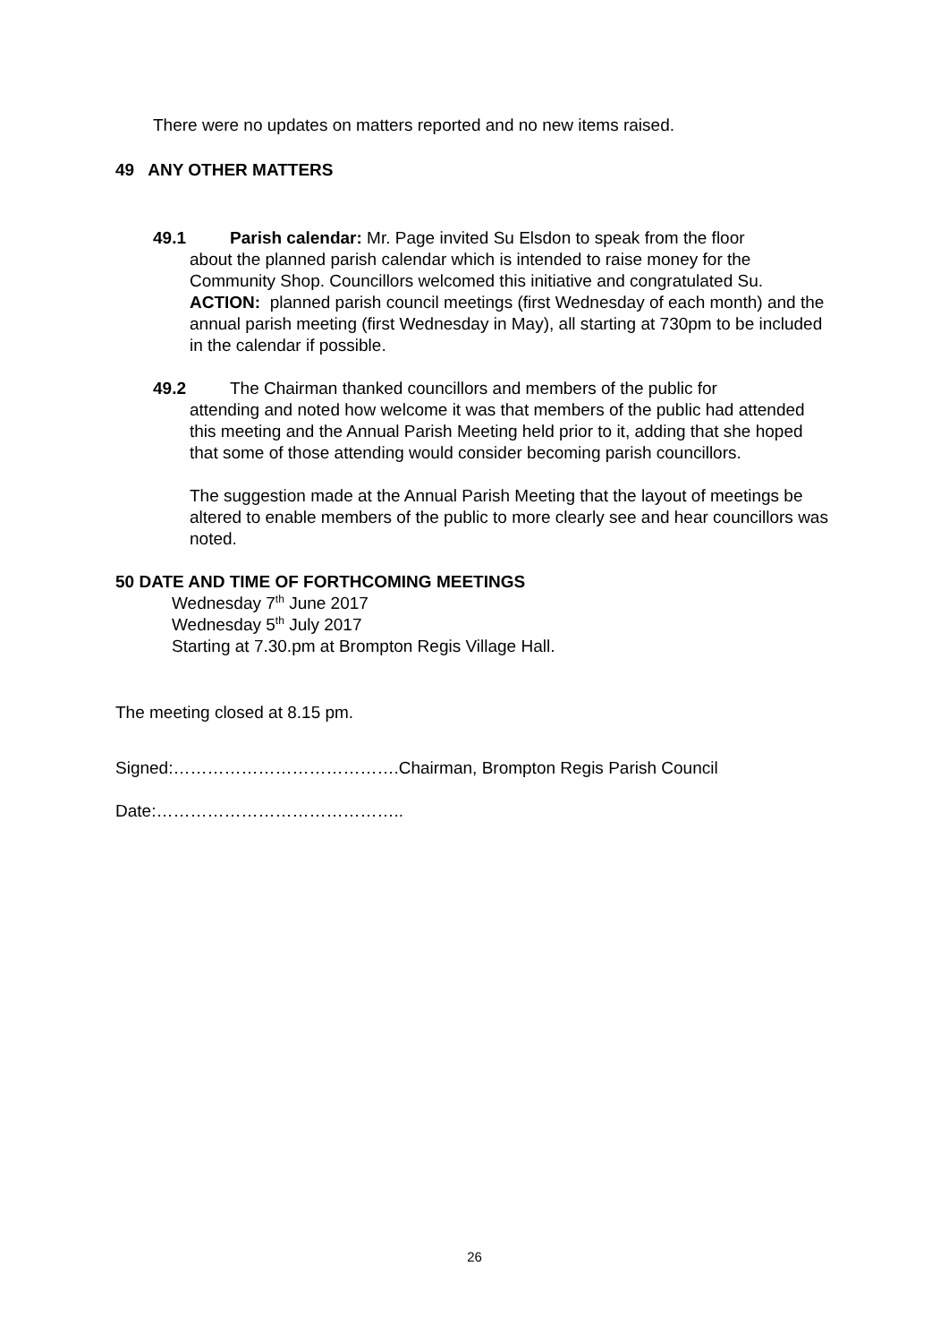There were no updates on matters reported and no new items raised.
49 ANY OTHER MATTERS
49.1 Parish calendar: Mr. Page invited Su Elsdon to speak from the floor
about the planned parish calendar which is intended to raise money for the Community Shop. Councillors welcomed this initiative and congratulated Su.
ACTION: planned parish council meetings (first Wednesday of each month) and the annual parish meeting (first Wednesday in May), all starting at 730pm to be included in the calendar if possible.
49.2 The Chairman thanked councillors and members of the public for
attending and noted how welcome it was that members of the public had attended this meeting and the Annual Parish Meeting held prior to it, adding that she hoped that some of those attending would consider becoming parish councillors.
The suggestion made at the Annual Parish Meeting that the layout of meetings be altered to enable members of the public to more clearly see and hear councillors was noted.
50 DATE AND TIME OF FORTHCOMING MEETINGS
Wednesday 7<sup>th</sup> June 2017
Wednesday 5<sup>th</sup> July 2017
Starting at 7.30.pm at Brompton Regis Village Hall.
The meeting closed at 8.15 pm.
Signed:………………………………….Chairman, Brompton Regis Parish Council
Date:……………………………………..
26